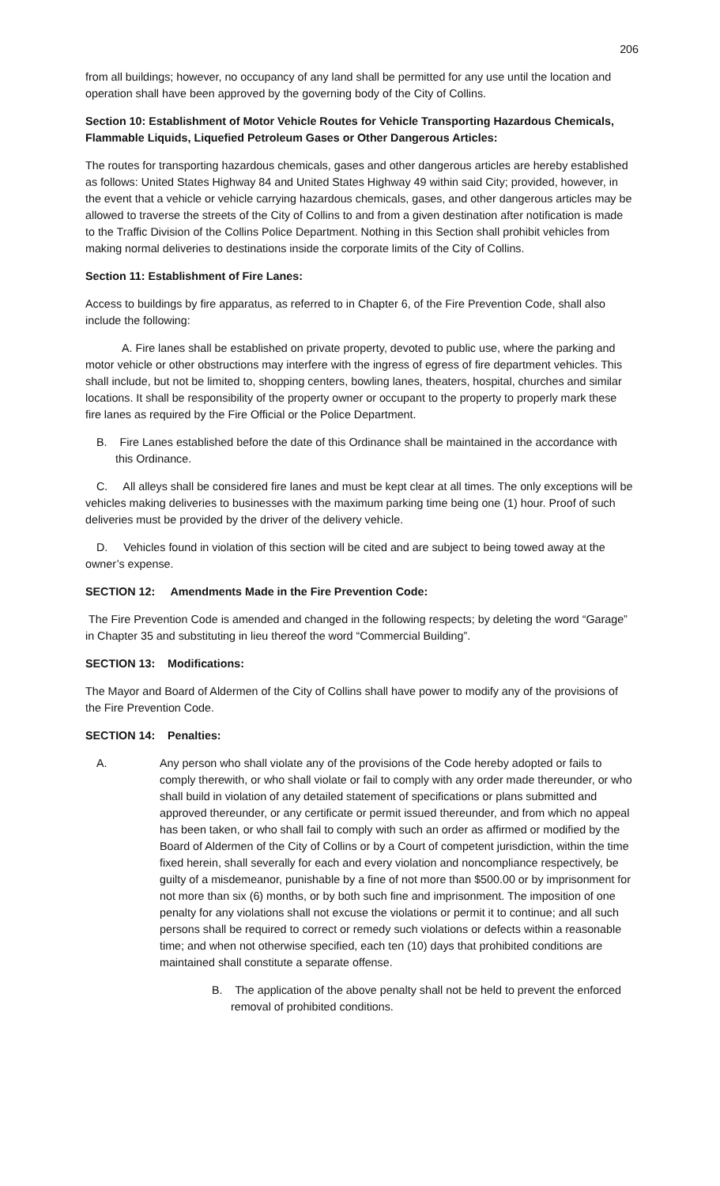206
from all buildings; however, no occupancy of any land shall be permitted for any use until the location and operation shall have been approved by the governing body of the City of Collins.
Section 10: Establishment of Motor Vehicle Routes for Vehicle Transporting Hazardous Chemicals, Flammable Liquids, Liquefied Petroleum Gases or Other Dangerous Articles:
The routes for transporting hazardous chemicals, gases and other dangerous articles are hereby established as follows: United States Highway 84 and United States Highway 49 within said City; provided, however, in the event that a vehicle or vehicle carrying hazardous chemicals, gases, and other dangerous articles may be allowed to traverse the streets of the City of Collins to and from a given destination after notification is made to the Traffic Division of the Collins Police Department. Nothing in this Section shall prohibit vehicles from making normal deliveries to destinations inside the corporate limits of the City of Collins.
Section 11: Establishment of Fire Lanes:
Access to buildings by fire apparatus, as referred to in Chapter 6, of the Fire Prevention Code, shall also include the following:
A. Fire lanes shall be established on private property, devoted to public use, where the parking and motor vehicle or other obstructions may interfere with the ingress of egress of fire department vehicles. This shall include, but not be limited to, shopping centers, bowling lanes, theaters, hospital, churches and similar locations. It shall be responsibility of the property owner or occupant to the property to properly mark these fire lanes as required by the Fire Official or the Police Department.
B. Fire Lanes established before the date of this Ordinance shall be maintained in the accordance with this Ordinance.
C. All alleys shall be considered fire lanes and must be kept clear at all times. The only exceptions will be vehicles making deliveries to businesses with the maximum parking time being one (1) hour. Proof of such deliveries must be provided by the driver of the delivery vehicle.
D. Vehicles found in violation of this section will be cited and are subject to being towed away at the owner’s expense.
SECTION 12: Amendments Made in the Fire Prevention Code:
The Fire Prevention Code is amended and changed in the following respects; by deleting the word “Garage” in Chapter 35 and substituting in lieu thereof the word “Commercial Building”.
SECTION 13: Modifications:
The Mayor and Board of Aldermen of the City of Collins shall have power to modify any of the provisions of the Fire Prevention Code.
SECTION 14: Penalties:
A. Any person who shall violate any of the provisions of the Code hereby adopted or fails to comply therewith, or who shall violate or fail to comply with any order made thereunder, or who shall build in violation of any detailed statement of specifications or plans submitted and approved thereunder, or any certificate or permit issued thereunder, and from which no appeal has been taken, or who shall fail to comply with such an order as affirmed or modified by the Board of Aldermen of the City of Collins or by a Court of competent jurisdiction, within the time fixed herein, shall severally for each and every violation and noncompliance respectively, be guilty of a misdemeanor, punishable by a fine of not more than $500.00 or by imprisonment for not more than six (6) months, or by both such fine and imprisonment. The imposition of one penalty for any violations shall not excuse the violations or permit it to continue; and all such persons shall be required to correct or remedy such violations or defects within a reasonable time; and when not otherwise specified, each ten (10) days that prohibited conditions are maintained shall constitute a separate offense.
B. The application of the above penalty shall not be held to prevent the enforced removal of prohibited conditions.